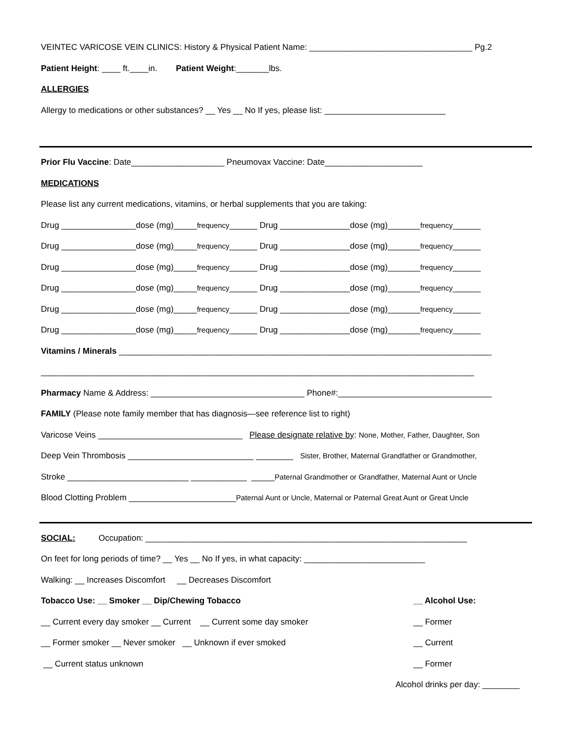VEINTEC VARICOSE VEIN CLINICS: History & Physical Patient Name: ___________________________________ Pg.2
Patient Height: ____ ft.____in. Patient Weight:_______lbs.
ALLERGIES
Allergy to medications or other substances? __ Yes __ No If yes, please list: __________________________
Prior Flu Vaccine: Date____________________ Pneumovax Vaccine: Date_____________________
MEDICATIONS
Please list any current medications, vitamins, or herbal supplements that you are taking:
Drug ________________dose (mg)_____frequency______ Drug _______________dose (mg)_______frequency______
Drug ________________dose (mg)_____frequency______ Drug _______________dose (mg)_______frequency______
Drug ________________dose (mg)_____frequency______ Drug _______________dose (mg)_______frequency______
Drug ________________dose (mg)_____frequency______ Drug _______________dose (mg)_______frequency______
Drug ________________dose (mg)_____frequency______ Drug _______________dose (mg)_______frequency______
Drug ________________dose (mg)_____frequency______ Drug _______________dose (mg)_______frequency______
Vitamins / Minerals ________________________________________________________________________________
_____________________________________________________________________________________________
Pharmacy Name & Address: _________________________________ Phone#:_________________________________
FAMILY (Please note family member that has diagnosis—see reference list to right)
Varicose Veins _______________________________ Please designate relative by: None, Mother, Father, Daughter, Son
Deep Vein Thrombosis ___________________________ ________ Sister, Brother, Maternal Grandfather or Grandmother,
Stroke __________________________ ____________ _____Paternal Grandmother or Grandfather, Maternal Aunt or Uncle
Blood Clotting Problem _______________________Paternal Aunt or Uncle, Maternal or Paternal Great Aunt or Great Uncle
SOCIAL: Occupation: _____________________________________________________________________
On feet for long periods of time? __ Yes __ No If yes, in what capacity: __________________________
Walking: __ Increases Discomfort __ Decreases Discomfort
Tobacco Use: __ Smoker __ Dip/Chewing Tobacco __ Alcohol Use:
__ Current every day smoker __ Current __ Current some day smoker __ Former
__ Former smoker __ Never smoker __ Unknown if ever smoked __ Current
__ Current status unknown __ Former
Alcohol drinks per day: ________